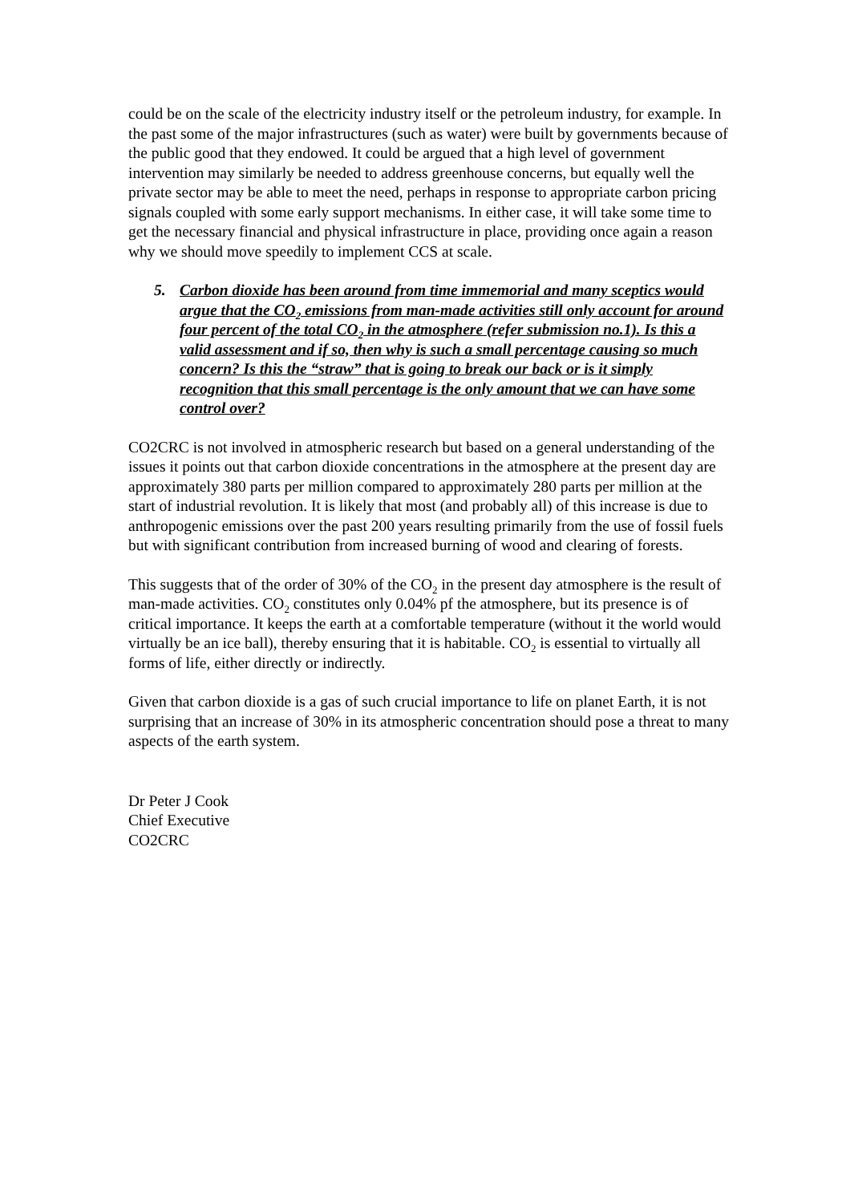could be on the scale of the electricity industry itself or the petroleum industry, for example. In the past some of the major infrastructures (such as water) were built by governments because of the public good that they endowed. It could be argued that a high level of government intervention may similarly be needed to address greenhouse concerns, but equally well the private sector may be able to meet the need, perhaps in response to appropriate carbon pricing signals coupled with some early support mechanisms. In either case, it will take some time to get the necessary financial and physical infrastructure in place, providing once again a reason why we should move speedily to implement CCS at scale.
5. Carbon dioxide has been around from time immemorial and many sceptics would argue that the CO<sub>2</sub> emissions from man-made activities still only account for around four percent of the total CO<sub>2</sub> in the atmosphere (refer submission no.1). Is this a valid assessment and if so, then why is such a small percentage causing so much concern? Is this the “straw” that is going to break our back or is it simply recognition that this small percentage is the only amount that we can have some control over?
CO2CRC is not involved in atmospheric research but based on a general understanding of the issues it points out that carbon dioxide concentrations in the atmosphere at the present day are approximately 380 parts per million compared to approximately 280 parts per million at the start of industrial revolution. It is likely that most (and probably all) of this increase is due to anthropogenic emissions over the past 200 years resulting primarily from the use of fossil fuels but with significant contribution from increased burning of wood and clearing of forests.
This suggests that of the order of 30% of the CO<sub>2</sub> in the present day atmosphere is the result of man-made activities. CO<sub>2</sub> constitutes only 0.04% pf the atmosphere, but its presence is of critical importance. It keeps the earth at a comfortable temperature (without it the world would virtually be an ice ball), thereby ensuring that it is habitable. CO<sub>2</sub> is essential to virtually all forms of life, either directly or indirectly.
Given that carbon dioxide is a gas of such crucial importance to life on planet Earth, it is not surprising that an increase of 30% in its atmospheric concentration should pose a threat to many aspects of the earth system.
Dr Peter J Cook
Chief Executive
CO2CRC